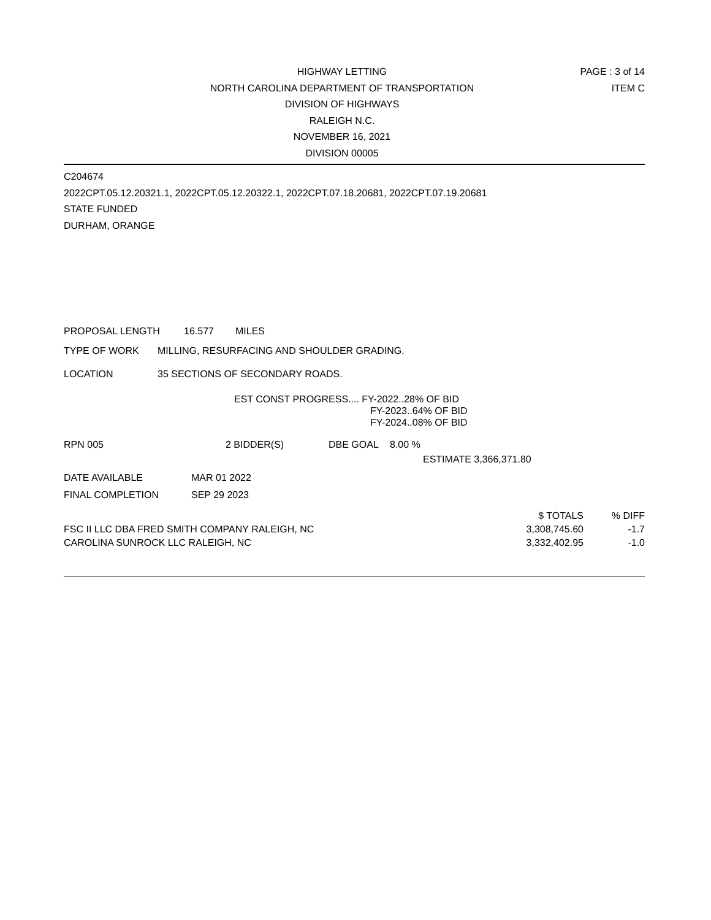HIGHWAY LETTING
NORTH CAROLINA DEPARTMENT OF TRANSPORTATION
DIVISION OF HIGHWAYS
RALEIGH N.C.
NOVEMBER 16, 2021
DIVISION 00005
PAGE : 3 of 14
ITEM C
C204674
2022CPT.05.12.20321.1, 2022CPT.05.12.20322.1, 2022CPT.07.18.20681, 2022CPT.07.19.20681
STATE FUNDED
DURHAM, ORANGE
PROPOSAL LENGTH 16.577 MILES
TYPE OF WORK MILLING, RESURFACING AND SHOULDER GRADING.
LOCATION 35 SECTIONS OF SECONDARY ROADS.
EST CONST PROGRESS.... FY-2022..28% OF BID
FY-2023..64% OF BID
FY-2024..08% OF BID
RPN 005 2 BIDDER(S) DBE GOAL 8.00 %
ESTIMATE 3,366,371.80
DATE AVAILABLE MAR 01 2022
FINAL COMPLETION SEP 29 2023
| | $ TOTALS | % DIFF |
| --- | --- | --- |
| FSC II LLC DBA FRED SMITH COMPANY RALEIGH, NC | 3,308,745.60 | -1.7 |
| CAROLINA SUNROCK LLC RALEIGH, NC | 3,332,402.95 | -1.0 |